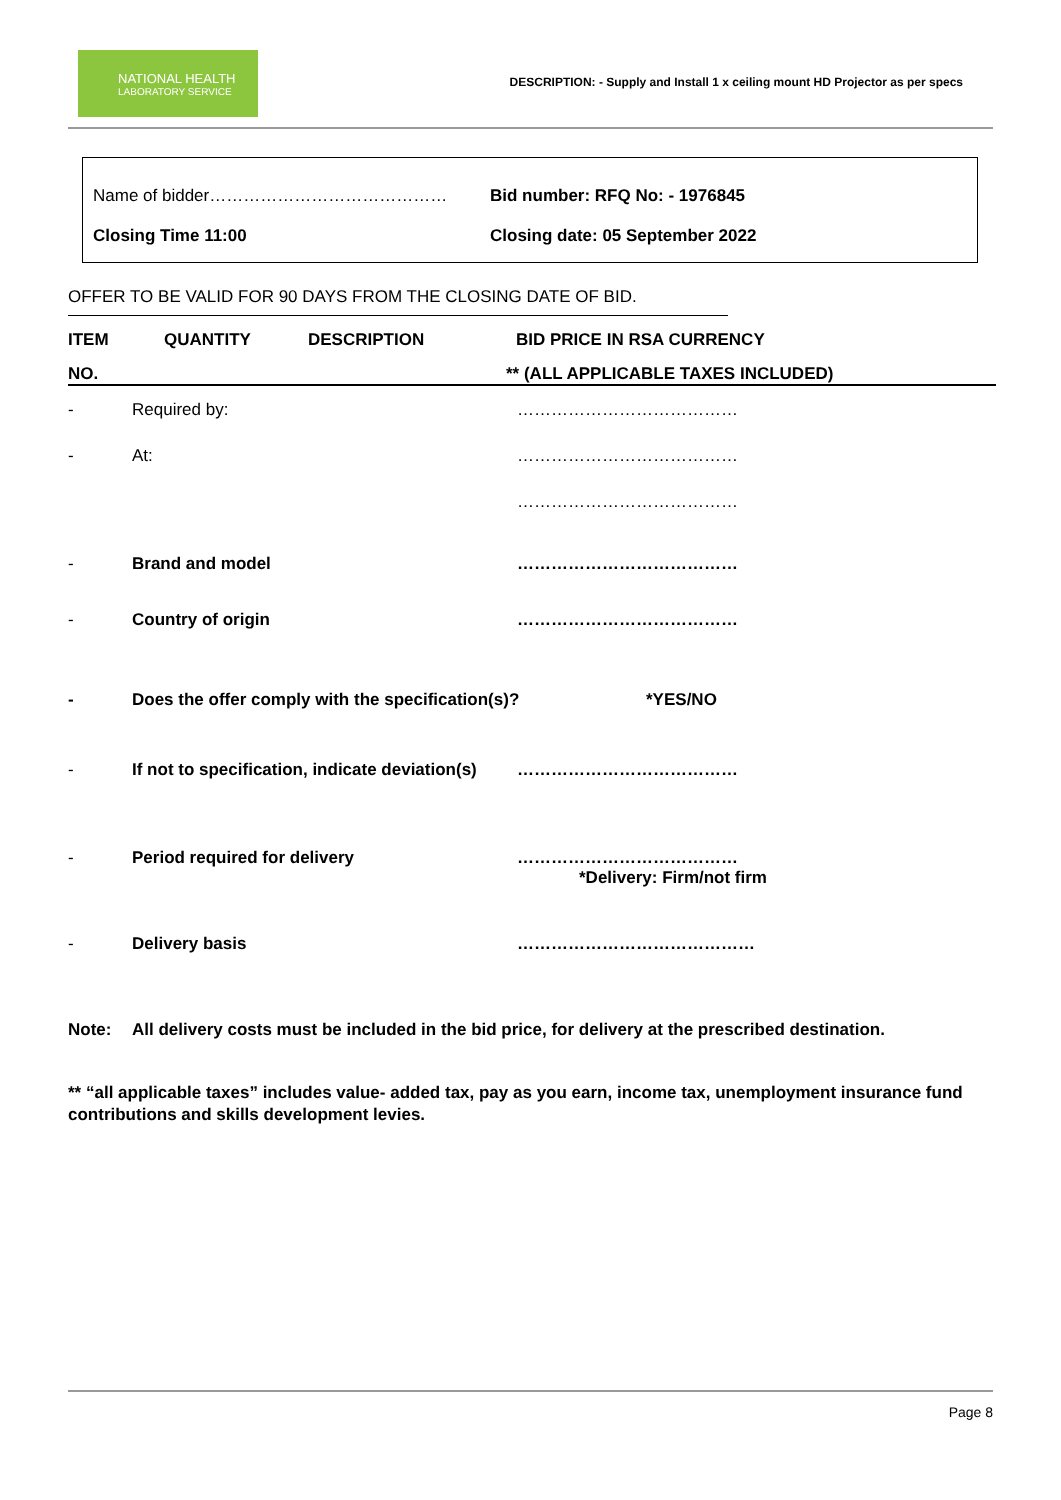NATIONAL HEALTH
LABORATORY SERVICE
DESCRIPTION: - Supply and Install 1 x ceiling mount HD Projector as per specs
Name of bidder…………………………………… Bid number: RFQ No: - 1976845
Closing Time 11:00 Closing date: 05 September 2022
OFFER TO BE VALID FOR 90 DAYS FROM THE CLOSING DATE OF BID.
ITEM QUANTITY DESCRIPTION BID PRICE IN RSA CURRENCY
NO. ** (ALL APPLICABLE TAXES INCLUDED)
- Required by: …………………………………
- At: …………………………………
…………………………………
- Brand and model …………………………………
- Country of origin …………………………………
- Does the offer comply with the specification(s)? *YES/NO
- If not to specification, indicate deviation(s)
…………………………………
- Period required for delivery …………………………………
*Delivery: Firm/not firm
- Delivery basis ……………………………………
Note: All delivery costs must be included in the bid price, for delivery at the prescribed destination.
** “all applicable taxes” includes value- added tax, pay as you earn, income tax, unemployment insurance fund contributions and skills development levies.
Page 8